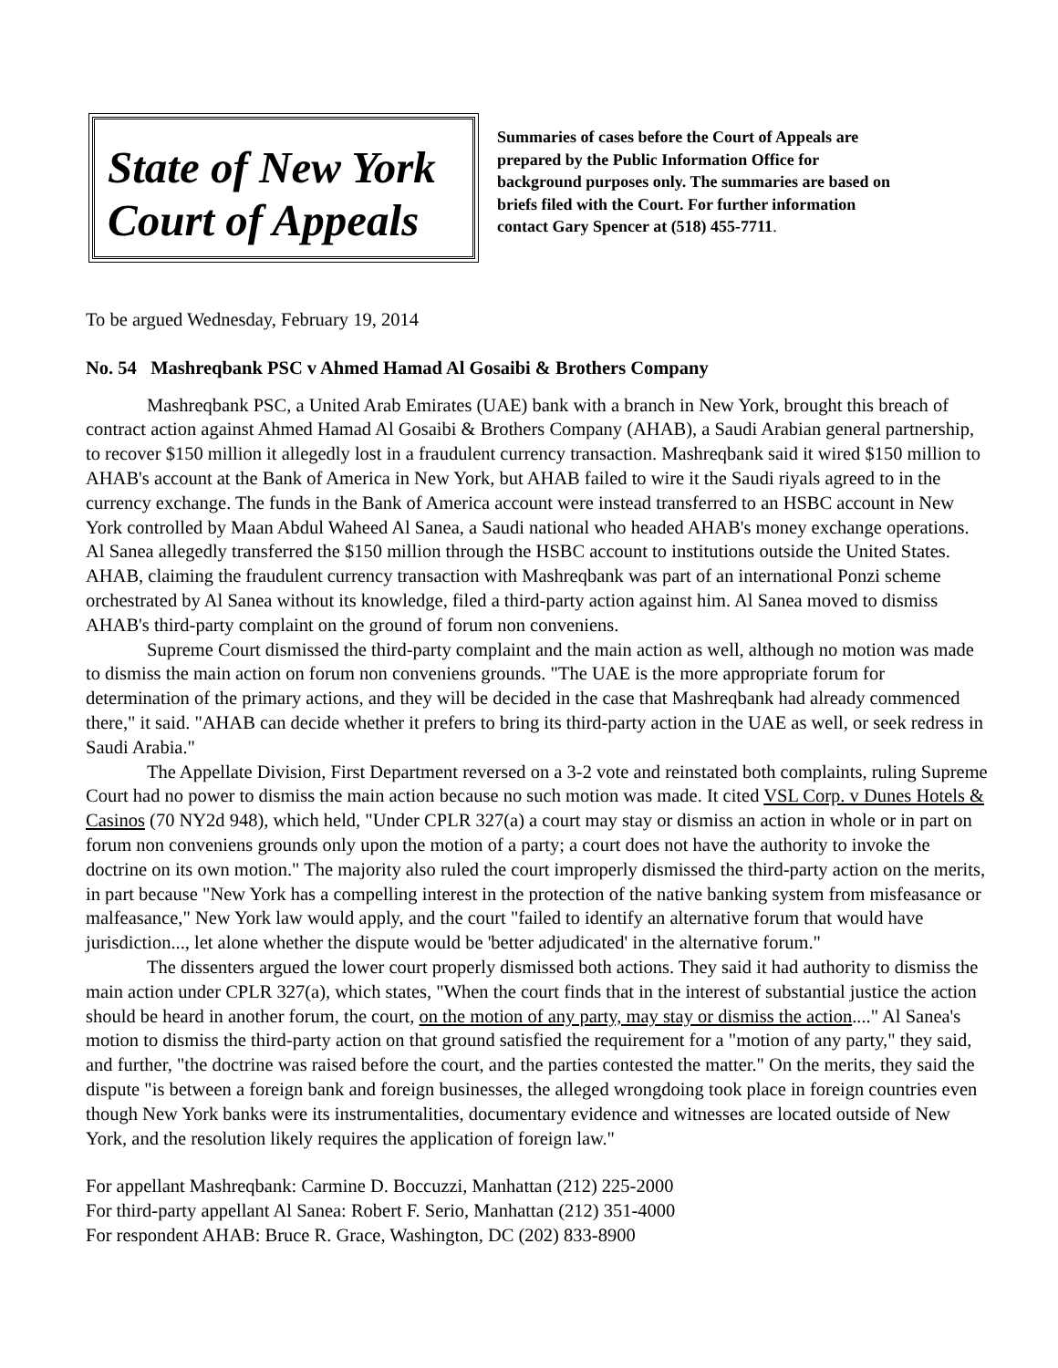State of New York
Court of Appeals
Summaries of cases before the Court of Appeals are prepared by the Public Information Office for background purposes only. The summaries are based on briefs filed with the Court. For further information contact Gary Spencer at (518) 455-7711.
To be argued Wednesday, February 19, 2014
No. 54 Mashreqbank PSC v Ahmed Hamad Al Gosaibi & Brothers Company
Mashreqbank PSC, a United Arab Emirates (UAE) bank with a branch in New York, brought this breach of contract action against Ahmed Hamad Al Gosaibi & Brothers Company (AHAB), a Saudi Arabian general partnership, to recover $150 million it allegedly lost in a fraudulent currency transaction. Mashreqbank said it wired $150 million to AHAB's account at the Bank of America in New York, but AHAB failed to wire it the Saudi riyals agreed to in the currency exchange. The funds in the Bank of America account were instead transferred to an HSBC account in New York controlled by Maan Abdul Waheed Al Sanea, a Saudi national who headed AHAB's money exchange operations. Al Sanea allegedly transferred the $150 million through the HSBC account to institutions outside the United States. AHAB, claiming the fraudulent currency transaction with Mashreqbank was part of an international Ponzi scheme orchestrated by Al Sanea without its knowledge, filed a third-party action against him. Al Sanea moved to dismiss AHAB's third-party complaint on the ground of forum non conveniens.
Supreme Court dismissed the third-party complaint and the main action as well, although no motion was made to dismiss the main action on forum non conveniens grounds. "The UAE is the more appropriate forum for determination of the primary actions, and they will be decided in the case that Mashreqbank had already commenced there," it said. "AHAB can decide whether it prefers to bring its third-party action in the UAE as well, or seek redress in Saudi Arabia."
The Appellate Division, First Department reversed on a 3-2 vote and reinstated both complaints, ruling Supreme Court had no power to dismiss the main action because no such motion was made. It cited VSL Corp. v Dunes Hotels & Casinos (70 NY2d 948), which held, "Under CPLR 327(a) a court may stay or dismiss an action in whole or in part on forum non conveniens grounds only upon the motion of a party; a court does not have the authority to invoke the doctrine on its own motion." The majority also ruled the court improperly dismissed the third-party action on the merits, in part because "New York has a compelling interest in the protection of the native banking system from misfeasance or malfeasance," New York law would apply, and the court "failed to identify an alternative forum that would have jurisdiction..., let alone whether the dispute would be 'better adjudicated' in the alternative forum."
The dissenters argued the lower court properly dismissed both actions. They said it had authority to dismiss the main action under CPLR 327(a), which states, "When the court finds that in the interest of substantial justice the action should be heard in another forum, the court, on the motion of any party, may stay or dismiss the action...." Al Sanea's motion to dismiss the third-party action on that ground satisfied the requirement for a "motion of any party," they said, and further, "the doctrine was raised before the court, and the parties contested the matter." On the merits, they said the dispute "is between a foreign bank and foreign businesses, the alleged wrongdoing took place in foreign countries even though New York banks were its instrumentalities, documentary evidence and witnesses are located outside of New York, and the resolution likely requires the application of foreign law."
For appellant Mashreqbank: Carmine D. Boccuzzi, Manhattan (212) 225-2000
For third-party appellant Al Sanea: Robert F. Serio, Manhattan (212) 351-4000
For respondent AHAB: Bruce R. Grace, Washington, DC (202) 833-8900